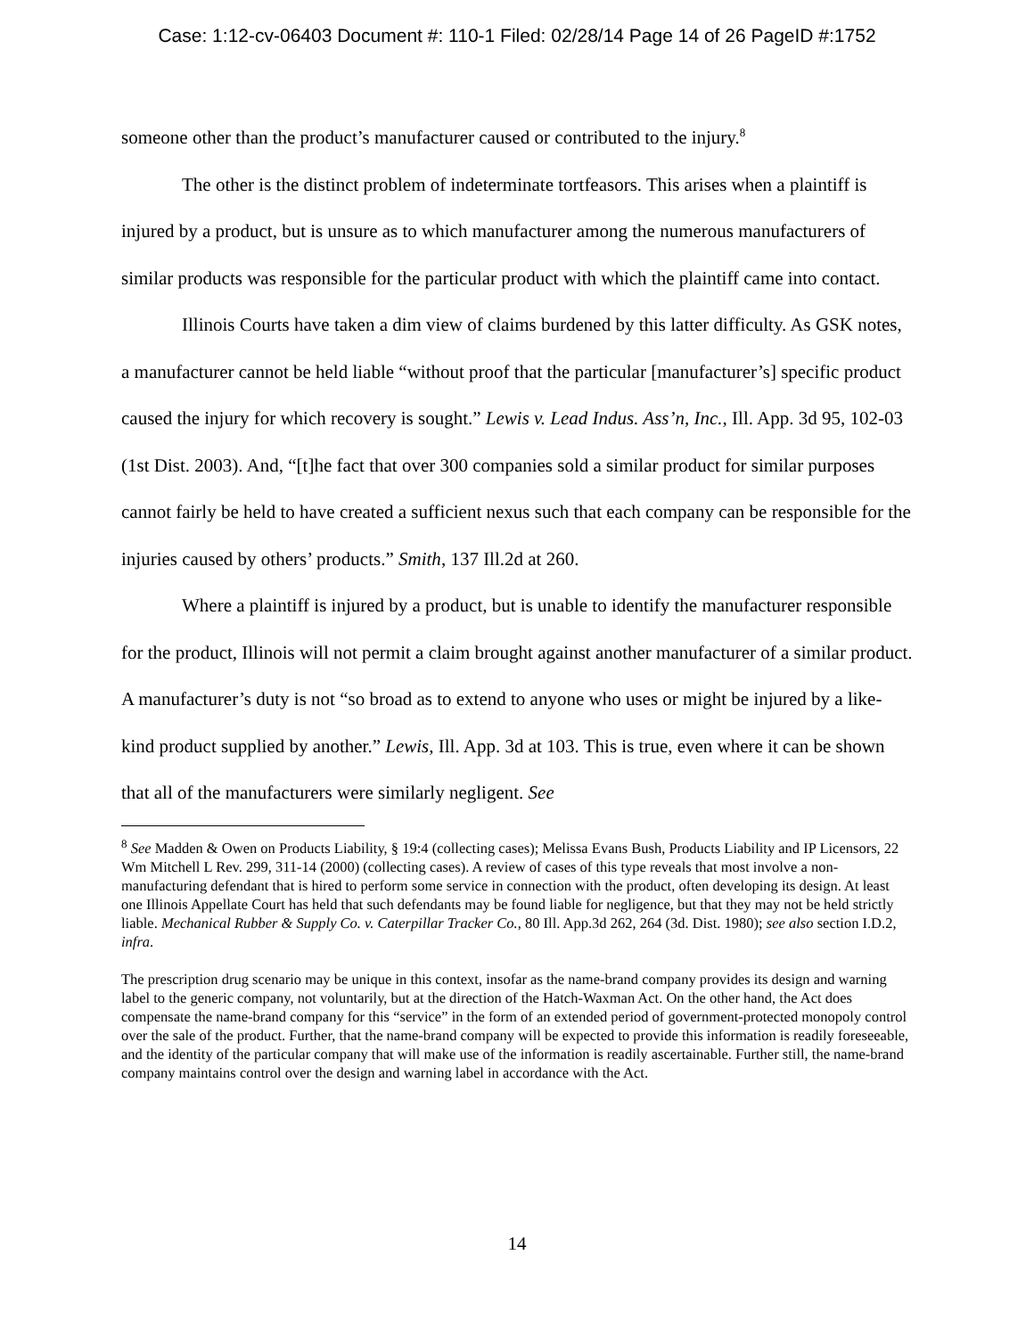Case: 1:12-cv-06403 Document #: 110-1 Filed: 02/28/14 Page 14 of 26 PageID #:1752
someone other than the product’s manufacturer caused or contributed to the injury.<sup>8</sup>
The other is the distinct problem of indeterminate tortfeasors. This arises when a plaintiff is injured by a product, but is unsure as to which manufacturer among the numerous manufacturers of similar products was responsible for the particular product with which the plaintiff came into contact.
Illinois Courts have taken a dim view of claims burdened by this latter difficulty. As GSK notes, a manufacturer cannot be held liable “without proof that the particular [manufacturer’s] specific product caused the injury for which recovery is sought.” Lewis v. Lead Indus. Ass’n, Inc., Ill. App. 3d 95, 102-03 (1st Dist. 2003). And, “[t]he fact that over 300 companies sold a similar product for similar purposes cannot fairly be held to have created a sufficient nexus such that each company can be responsible for the injuries caused by others’ products.” Smith, 137 Ill.2d at 260.
Where a plaintiff is injured by a product, but is unable to identify the manufacturer responsible for the product, Illinois will not permit a claim brought against another manufacturer of a similar product. A manufacturer’s duty is not “so broad as to extend to anyone who uses or might be injured by a like-kind product supplied by another.” Lewis, Ill. App. 3d at 103. This is true, even where it can be shown that all of the manufacturers were similarly negligent. See
<sup>8</sup> See Madden & Owen on Products Liability, § 19:4 (collecting cases); Melissa Evans Bush, Products Liability and IP Licensors, 22 Wm Mitchell L Rev. 299, 311-14 (2000) (collecting cases). A review of cases of this type reveals that most involve a non-manufacturing defendant that is hired to perform some service in connection with the product, often developing its design. At least one Illinois Appellate Court has held that such defendants may be found liable for negligence, but that they may not be held strictly liable. Mechanical Rubber & Supply Co. v. Caterpillar Tracker Co., 80 Ill. App.3d 262, 264 (3d. Dist. 1980); see also section I.D.2, infra.
The prescription drug scenario may be unique in this context, insofar as the name-brand company provides its design and warning label to the generic company, not voluntarily, but at the direction of the Hatch-Waxman Act. On the other hand, the Act does compensate the name-brand company for this “service” in the form of an extended period of government-protected monopoly control over the sale of the product. Further, that the name-brand company will be expected to provide this information is readily foreseeable, and the identity of the particular company that will make use of the information is readily ascertainable. Further still, the name-brand company maintains control over the design and warning label in accordance with the Act.
14